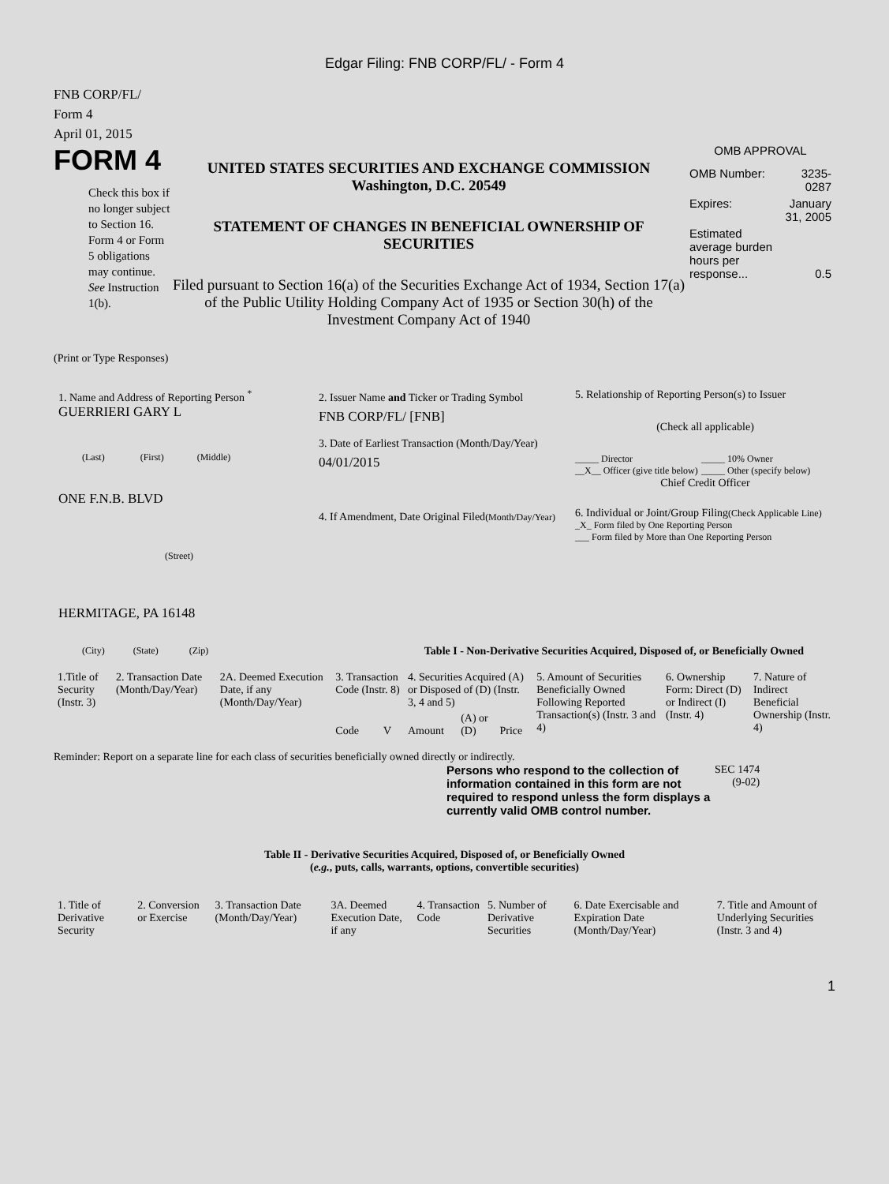Edgar Filing: FNB CORP/FL/ - Form 4
FNB CORP/FL/
Form 4
April 01, 2015
FORM 4
Check this box if no longer subject to Section 16. Form 4 or Form 5 obligations may continue. See Instruction 1(b).
UNITED STATES SECURITIES AND EXCHANGE COMMISSION
Washington, D.C. 20549
STATEMENT OF CHANGES IN BENEFICIAL OWNERSHIP OF SECURITIES
Filed pursuant to Section 16(a) of the Securities Exchange Act of 1934, Section 17(a) of the Public Utility Holding Company Act of 1935 or Section 30(h) of the Investment Company Act of 1940
OMB APPROVAL
| OMB Number: | 3235-0287 |
| Expires: | January 31, 2005 |
| Estimated average burden hours per response... | 0.5 |
(Print or Type Responses)
1. Name and Address of Reporting Person <sup>*</sup>
GUERRIERI GARY L
(Last) (First) (Middle)
ONE F.N.B. BLVD
(Street)
HERMITAGE, PA 16148
(City) (State) (Zip)
2. Issuer Name and Ticker or Trading Symbol
FNB CORP/FL/ [FNB]
3. Date of Earliest Transaction (Month/Day/Year)
04/01/2015
4. If Amendment, Date Original Filed(Month/Day/Year)
5. Relationship of Reporting Person(s) to Issuer
(Check all applicable)
_____ Director
__X__ Officer (give title below)
_____ 10% Owner
_____ Other (specify below)
Chief Credit Officer
6. Individual or Joint/Group Filing(Check Applicable Line)
_X_ Form filed by One Reporting Person
___ Form filed by More than One Reporting Person
Table I - Non-Derivative Securities Acquired, Disposed of, or Beneficially Owned
| 1.Title of Security (Instr. 3) | 2. Transaction Date (Month/Day/Year) | 2A. Deemed Execution Date, if any (Month/Day/Year) | 3. Transaction Code (Instr. 8) | | 4. Securities Acquired (A) or Disposed of (D) (Instr. 3, 4 and 5) | | | 5. Amount of Securities Beneficially Owned Following Reported Transaction(s) (Instr. 3 and 4) | 6. Ownership Form: Direct (D) or Indirect (I) (Instr. 4) | 7. Nature of Indirect Beneficial Ownership (Instr. 4) |
| --- | --- | --- | --- | --- | --- | --- | --- | --- | --- | --- |
| | | | Code | V | Amount | (A) or (D) | Price | | | |
Reminder: Report on a separate line for each class of securities beneficially owned directly or indirectly.
Persons who respond to the collection of information contained in this form are not required to respond unless the form displays a currently valid OMB control number.
SEC 1474
(9-02)
Table II - Derivative Securities Acquired, Disposed of, or Beneficially Owned
(e.g., puts, calls, warrants, options, convertible securities)
| 1. Title of Derivative Security | 2. Conversion or Exercise | 3. Transaction Date (Month/Day/Year) | 3A. Deemed Execution Date, if any | 4. Transaction Code | 5. Number of Derivative Securities | 6. Date Exercisable and Expiration Date (Month/Day/Year) | 7. Title and Amount of Underlying Securities (Instr. 3 and 4) |
| --- | --- | --- | --- | --- | --- | --- | --- |
1